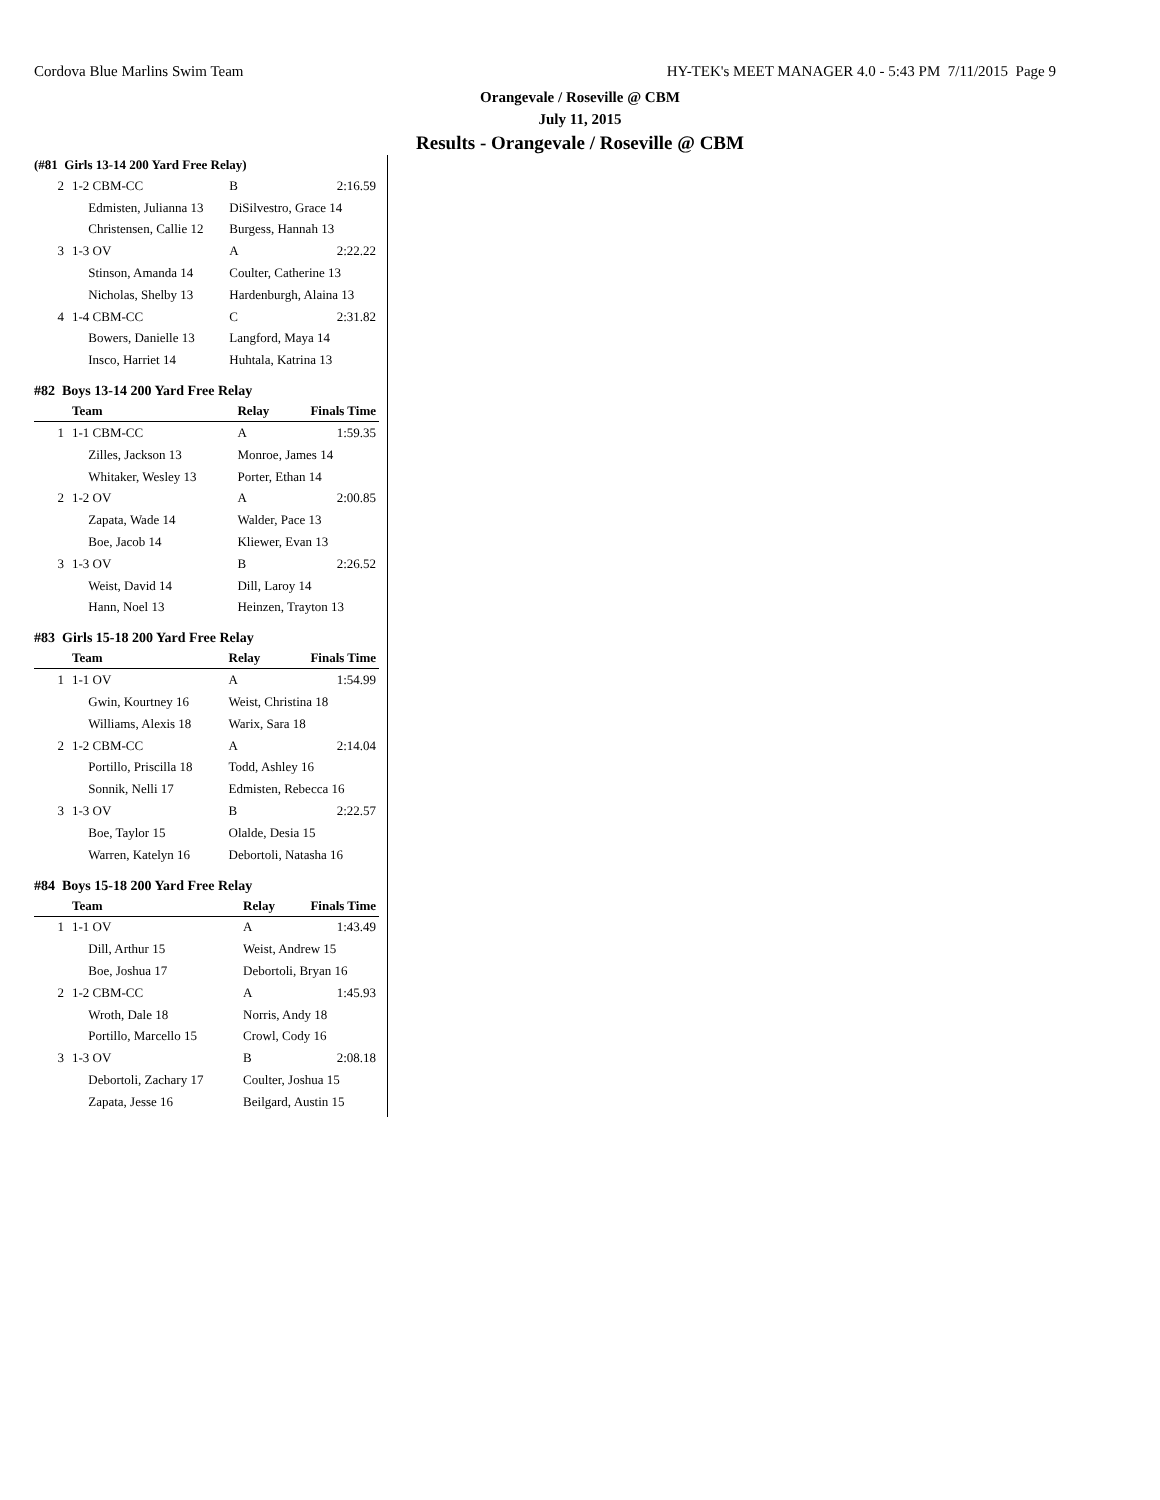Cordova Blue Marlins Swim Team HY-TEK's MEET MANAGER 4.0 - 5:43 PM 7/11/2015 Page 9
Orangevale / Roseville @ CBM
July 11, 2015
Results - Orangevale / Roseville @ CBM
(#81 Girls 13-14 200 Yard Free Relay)
| 2 | 1-2 CBM-CC | B | 2:16.59 |
| | Edmisten, Julianna 13 | DiSilvestro, Grace 14 | |
| | Christensen, Callie 12 | Burgess, Hannah 13 | |
| 3 | 1-3 OV | A | 2:22.22 |
| | Stinson, Amanda 14 | Coulter, Catherine 13 | |
| | Nicholas, Shelby 13 | Hardenburgh, Alaina 13 | |
| 4 | 1-4 CBM-CC | C | 2:31.82 |
| | Bowers, Danielle 13 | Langford, Maya 14 | |
| | Insco, Harriet 14 | Huhtala, Katrina 13 | |
#82 Boys 13-14 200 Yard Free Relay
| | Team | Relay | Finals Time |
| --- | --- | --- | --- |
| 1 | 1-1 CBM-CC | A | 1:59.35 |
| | Zilles, Jackson 13 | Monroe, James 14 | |
| | Whitaker, Wesley 13 | Porter, Ethan 14 | |
| 2 | 1-2 OV | A | 2:00.85 |
| | Zapata, Wade 14 | Walder, Pace 13 | |
| | Boe, Jacob 14 | Kliewer, Evan 13 | |
| 3 | 1-3 OV | B | 2:26.52 |
| | Weist, David 14 | Dill, Laroy 14 | |
| | Hann, Noel 13 | Heinzen, Trayton 13 | |
#83 Girls 15-18 200 Yard Free Relay
| | Team | Relay | Finals Time |
| --- | --- | --- | --- |
| 1 | 1-1 OV | A | 1:54.99 |
| | Gwin, Kourtney 16 | Weist, Christina 18 | |
| | Williams, Alexis 18 | Warix, Sara 18 | |
| 2 | 1-2 CBM-CC | A | 2:14.04 |
| | Portillo, Priscilla 18 | Todd, Ashley 16 | |
| | Sonnik, Nelli 17 | Edmisten, Rebecca 16 | |
| 3 | 1-3 OV | B | 2:22.57 |
| | Boe, Taylor 15 | Olalde, Desia 15 | |
| | Warren, Katelyn 16 | Debortoli, Natasha 16 | |
#84 Boys 15-18 200 Yard Free Relay
| | Team | Relay | Finals Time |
| --- | --- | --- | --- |
| 1 | 1-1 OV | A | 1:43.49 |
| | Dill, Arthur 15 | Weist, Andrew 15 | |
| | Boe, Joshua 17 | Debortoli, Bryan 16 | |
| 2 | 1-2 CBM-CC | A | 1:45.93 |
| | Wroth, Dale 18 | Norris, Andy 18 | |
| | Portillo, Marcello 15 | Crowl, Cody 16 | |
| 3 | 1-3 OV | B | 2:08.18 |
| | Debortoli, Zachary 17 | Coulter, Joshua 15 | |
| | Zapata, Jesse 16 | Beilgard, Austin 15 | |